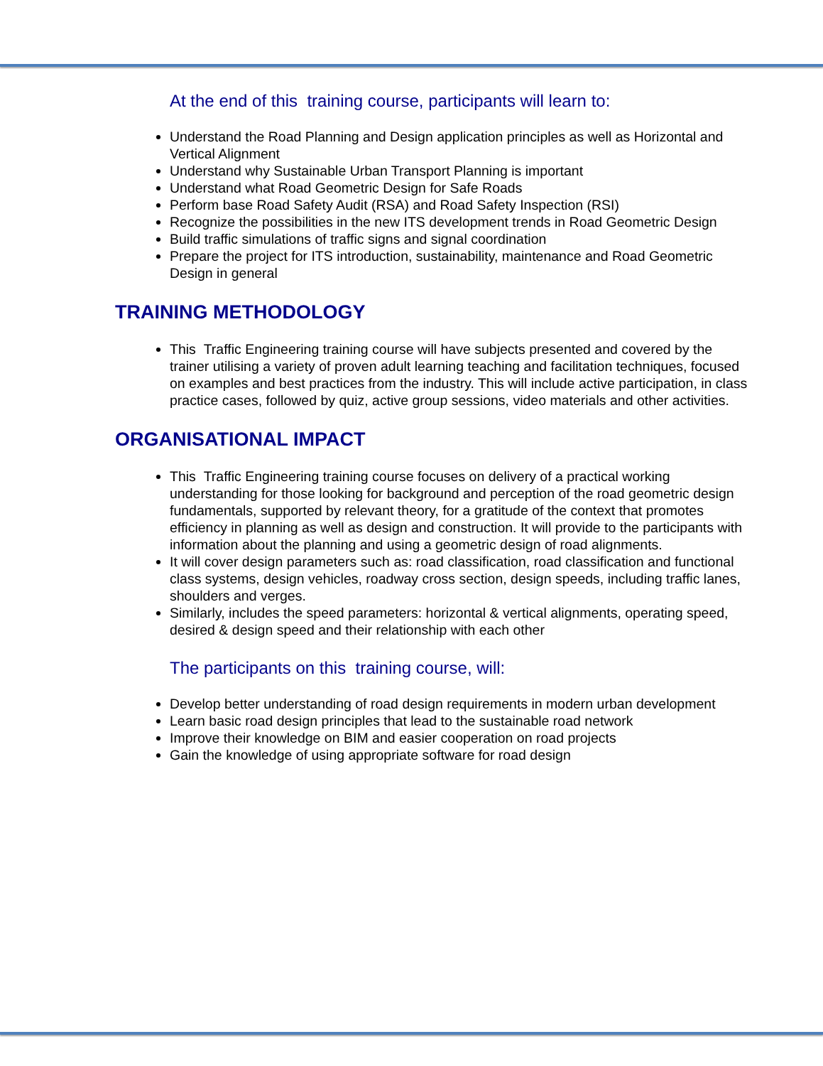At the end of this training course, participants will learn to:
Understand the Road Planning and Design application principles as well as Horizontal and Vertical Alignment
Understand why Sustainable Urban Transport Planning is important
Understand what Road Geometric Design for Safe Roads
Perform base Road Safety Audit (RSA) and Road Safety Inspection (RSI)
Recognize the possibilities in the new ITS development trends in Road Geometric Design
Build traffic simulations of traffic signs and signal coordination
Prepare the project for ITS introduction, sustainability, maintenance and Road Geometric Design in general
TRAINING METHODOLOGY
This Traffic Engineering training course will have subjects presented and covered by the trainer utilising a variety of proven adult learning teaching and facilitation techniques, focused on examples and best practices from the industry. This will include active participation, in class practice cases, followed by quiz, active group sessions, video materials and other activities.
ORGANISATIONAL IMPACT
This Traffic Engineering training course focuses on delivery of a practical working understanding for those looking for background and perception of the road geometric design fundamentals, supported by relevant theory, for a gratitude of the context that promotes efficiency in planning as well as design and construction. It will provide to the participants with information about the planning and using a geometric design of road alignments.
It will cover design parameters such as: road classification, road classification and functional class systems, design vehicles, roadway cross section, design speeds, including traffic lanes, shoulders and verges.
Similarly, includes the speed parameters: horizontal & vertical alignments, operating speed, desired & design speed and their relationship with each other
The participants on this training course, will:
Develop better understanding of road design requirements in modern urban development
Learn basic road design principles that lead to the sustainable road network
Improve their knowledge on BIM and easier cooperation on road projects
Gain the knowledge of using appropriate software for road design